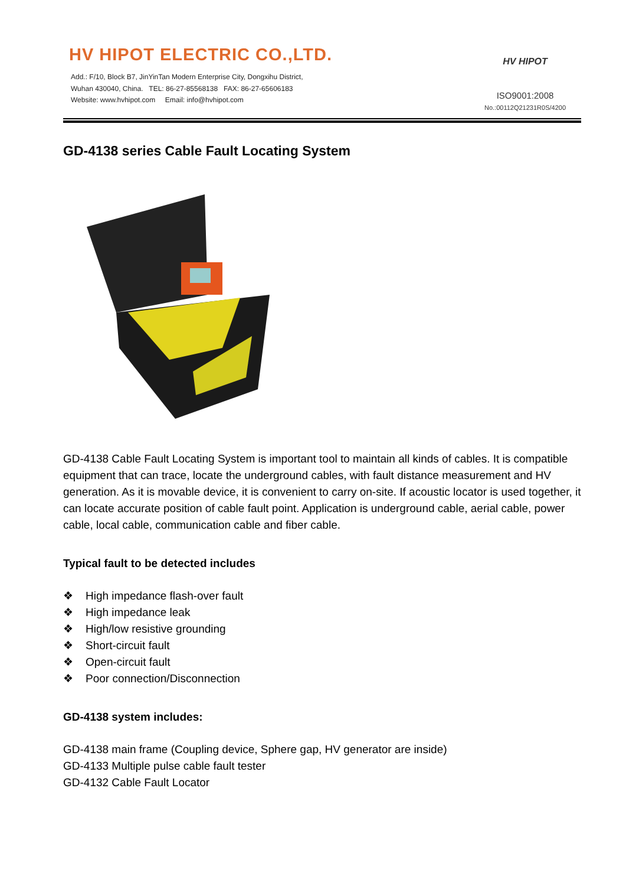HV HIPOT ELECTRIC CO.,LTD.
Add.: F/10, Block B7, JinYinTan Modern Enterprise City, Dongxihu District,
Wuhan 430040, China. TEL: 86-27-85568138 FAX: 86-27-65606183
Website: www.hvhipot.com Email: info@hvhipot.com
HV HIPOT
ISO9001:2008
No.:00112Q21231R0S/4200
GD-4138 series Cable Fault Locating System
GD-4138 Cable Fault Locating System is important tool to maintain all kinds of cables. It is compatible equipment that can trace, locate the underground cables, with fault distance measurement and HV generation. As it is movable device, it is convenient to carry on-site. If acoustic locator is used together, it can locate accurate position of cable fault point. Application is underground cable, aerial cable, power cable, local cable, communication cable and fiber cable.
Typical fault to be detected includes
❖ High impedance flash-over fault
❖ High impedance leak
❖ High/low resistive grounding
❖ Short-circuit fault
❖ Open-circuit fault
❖ Poor connection/Disconnection
GD-4138 system includes:
GD-4138 main frame (Coupling device, Sphere gap, HV generator are inside)
GD-4133 Multiple pulse cable fault tester
GD-4132 Cable Fault Locator